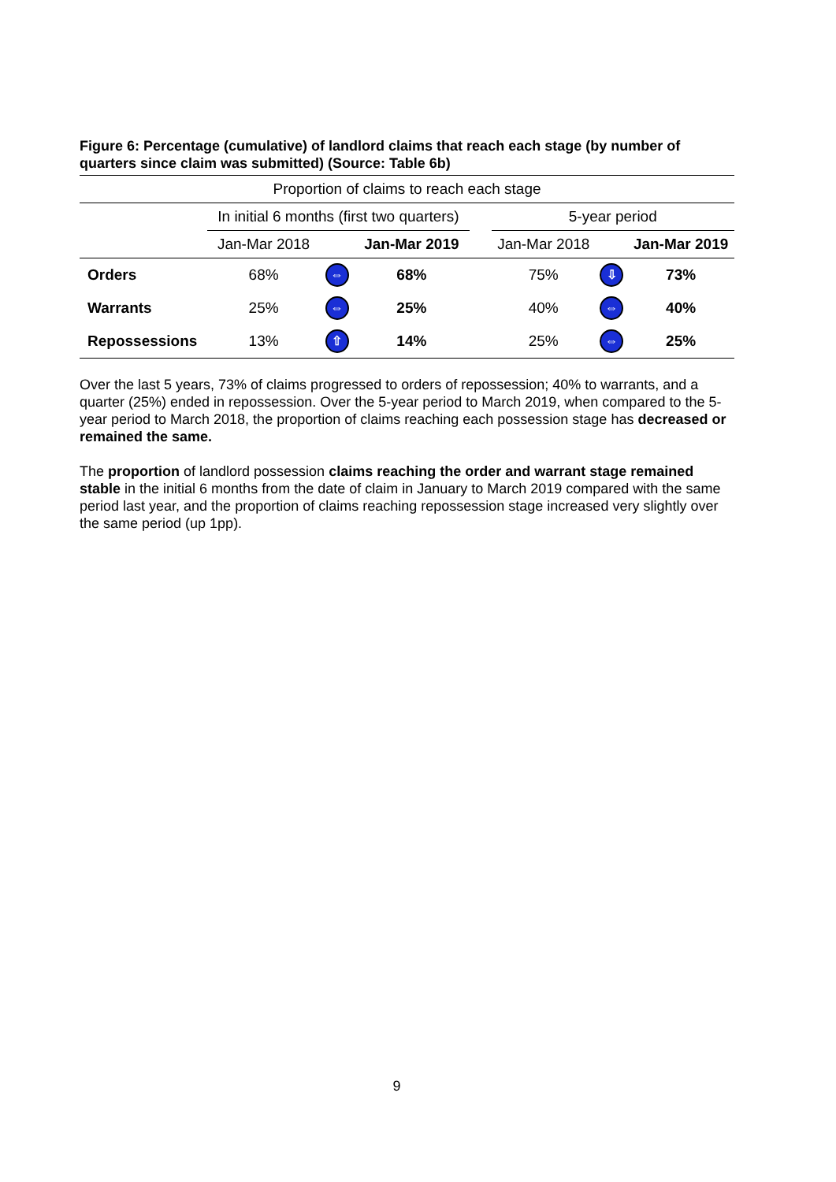Figure 6: Percentage (cumulative) of landlord claims that reach each stage (by number of quarters since claim was submitted) (Source: Table 6b)
| Proportion of claims to reach each stage | | | | | | | |
| --- | --- | --- | --- | --- | --- | --- | --- |
| | In initial 6 months (first two quarters) | | | | 5-year period | | |
| | Jan-Mar 2018 | | Jan-Mar 2019 | | Jan-Mar 2018 | | Jan-Mar 2019 |
| Orders | 68% | ⇔ | 68% | | 75% | ⇩ | 73% |
| Warrants | 25% | ⇔ | 25% | | 40% | ⇔ | 40% |
| Repossessions | 13% | ⇧ | 14% | | 25% | ⇔ | 25% |
Over the last 5 years, 73% of claims progressed to orders of repossession; 40% to warrants, and a quarter (25%) ended in repossession. Over the 5-year period to March 2019, when compared to the 5-year period to March 2018, the proportion of claims reaching each possession stage has decreased or remained the same.
The proportion of landlord possession claims reaching the order and warrant stage remained stable in the initial 6 months from the date of claim in January to March 2019 compared with the same period last year, and the proportion of claims reaching repossession stage increased very slightly over the same period (up 1pp).
9